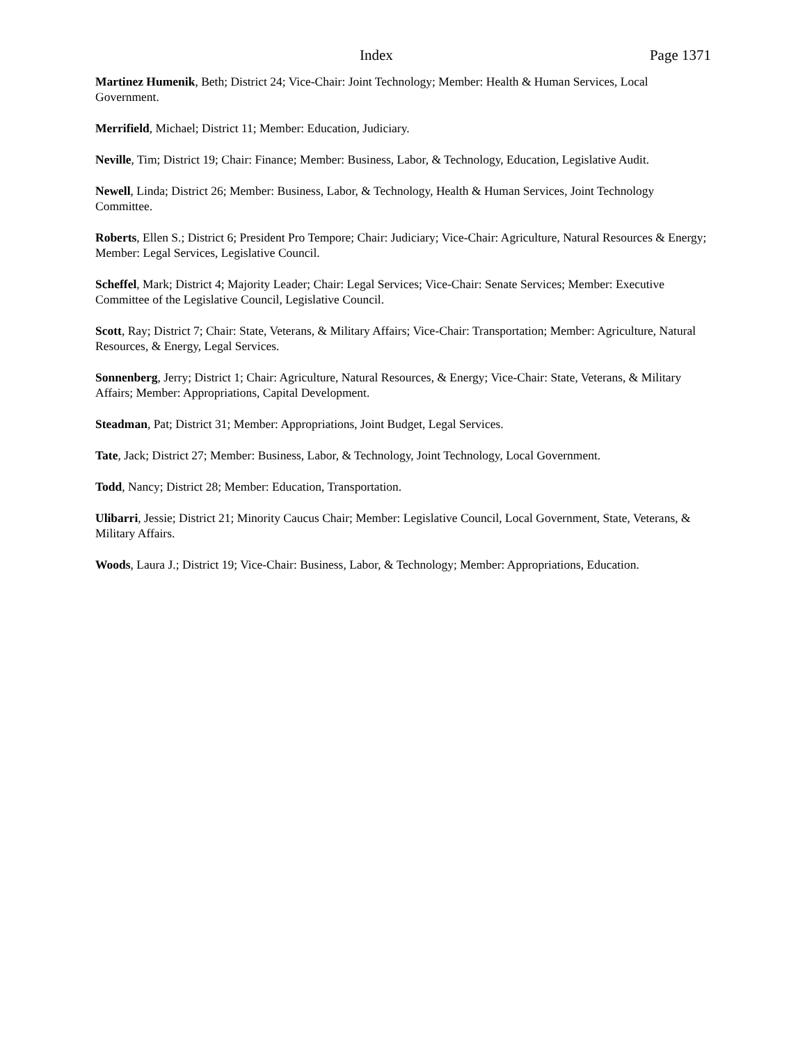Index Page 1371
Martinez Humenik, Beth; District 24; Vice-Chair: Joint Technology; Member: Health & Human Services, Local Government.
Merrifield, Michael; District 11; Member: Education, Judiciary.
Neville, Tim; District 19; Chair: Finance; Member: Business, Labor, & Technology, Education, Legislative Audit.
Newell, Linda; District 26; Member: Business, Labor, & Technology, Health & Human Services, Joint Technology Committee.
Roberts, Ellen S.; District 6; President Pro Tempore; Chair: Judiciary; Vice-Chair: Agriculture, Natural Resources & Energy; Member: Legal Services, Legislative Council.
Scheffel, Mark; District 4; Majority Leader; Chair: Legal Services; Vice-Chair: Senate Services; Member: Executive Committee of the Legislative Council, Legislative Council.
Scott, Ray; District 7; Chair: State, Veterans, & Military Affairs; Vice-Chair: Transportation; Member: Agriculture, Natural Resources, & Energy, Legal Services.
Sonnenberg, Jerry; District 1; Chair: Agriculture, Natural Resources, & Energy; Vice-Chair: State, Veterans, & Military Affairs; Member: Appropriations, Capital Development.
Steadman, Pat; District 31; Member: Appropriations, Joint Budget, Legal Services.
Tate, Jack; District 27; Member: Business, Labor, & Technology, Joint Technology, Local Government.
Todd, Nancy; District 28; Member: Education, Transportation.
Ulibarri, Jessie; District 21; Minority Caucus Chair; Member: Legislative Council, Local Government, State, Veterans, & Military Affairs.
Woods, Laura J.; District 19; Vice-Chair: Business, Labor, & Technology; Member: Appropriations, Education.